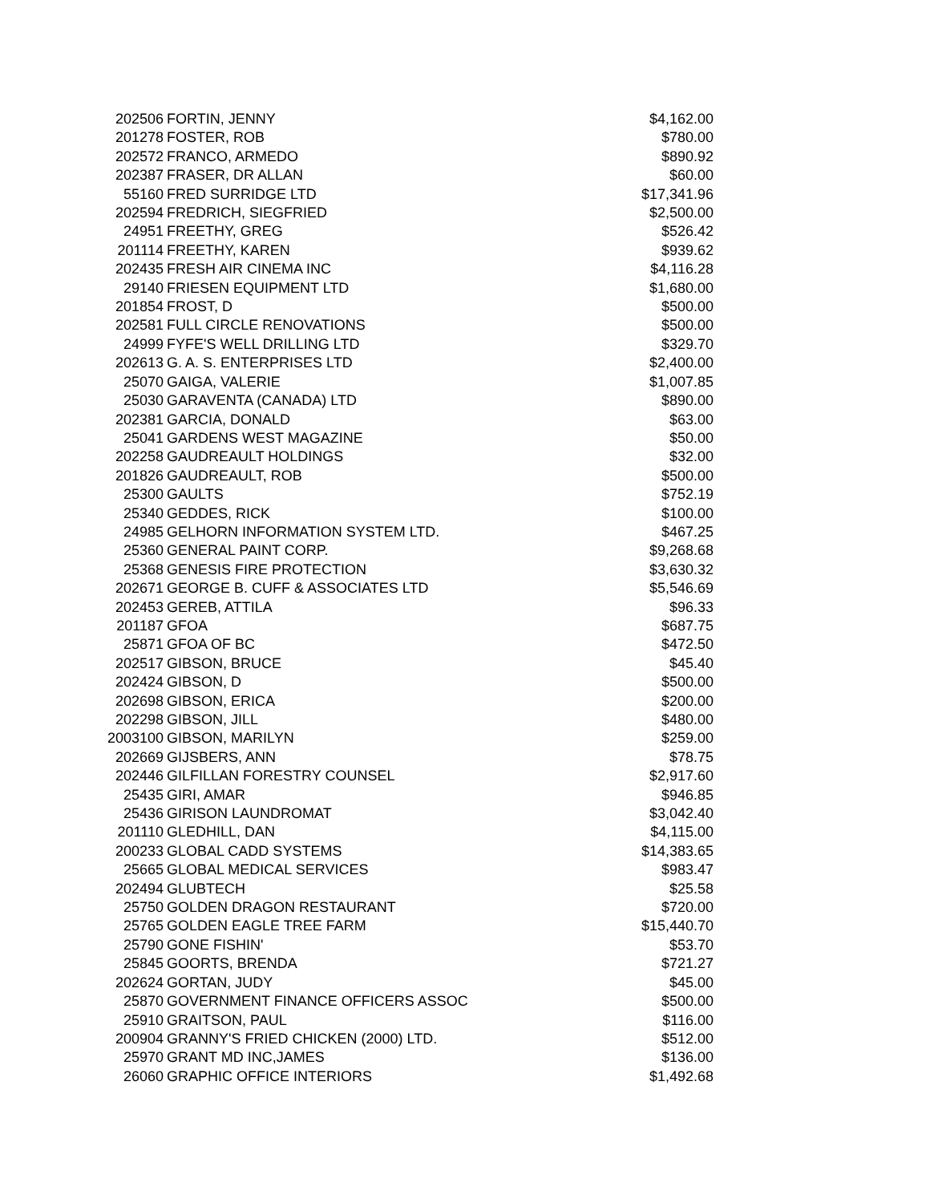| 202506 | FORTIN, JENNY | $4,162.00 |
| 201278 | FOSTER, ROB | $780.00 |
| 202572 | FRANCO, ARMEDO | $890.92 |
| 202387 | FRASER, DR ALLAN | $60.00 |
| 55160 | FRED SURRIDGE LTD | $17,341.96 |
| 202594 | FREDRICH, SIEGFRIED | $2,500.00 |
| 24951 | FREETHY, GREG | $526.42 |
| 201114 | FREETHY, KAREN | $939.62 |
| 202435 | FRESH AIR CINEMA INC | $4,116.28 |
| 29140 | FRIESEN EQUIPMENT LTD | $1,680.00 |
| 201854 | FROST, D | $500.00 |
| 202581 | FULL CIRCLE RENOVATIONS | $500.00 |
| 24999 | FYFE'S WELL DRILLING LTD | $329.70 |
| 202613 | G. A. S. ENTERPRISES LTD | $2,400.00 |
| 25070 | GAIGA, VALERIE | $1,007.85 |
| 25030 | GARAVENTA (CANADA) LTD | $890.00 |
| 202381 | GARCIA, DONALD | $63.00 |
| 25041 | GARDENS WEST MAGAZINE | $50.00 |
| 202258 | GAUDREAULT HOLDINGS | $32.00 |
| 201826 | GAUDREAULT, ROB | $500.00 |
| 25300 | GAULTS | $752.19 |
| 25340 | GEDDES, RICK | $100.00 |
| 24985 | GELHORN INFORMATION SYSTEM LTD. | $467.25 |
| 25360 | GENERAL PAINT CORP. | $9,268.68 |
| 25368 | GENESIS FIRE PROTECTION | $3,630.32 |
| 202671 | GEORGE B. CUFF & ASSOCIATES LTD | $5,546.69 |
| 202453 | GEREB, ATTILA | $96.33 |
| 201187 | GFOA | $687.75 |
| 25871 | GFOA OF BC | $472.50 |
| 202517 | GIBSON, BRUCE | $45.40 |
| 202424 | GIBSON, D | $500.00 |
| 202698 | GIBSON, ERICA | $200.00 |
| 202298 | GIBSON, JILL | $480.00 |
| 2003100 | GIBSON, MARILYN | $259.00 |
| 202669 | GIJSBERS, ANN | $78.75 |
| 202446 | GILFILLAN FORESTRY COUNSEL | $2,917.60 |
| 25435 | GIRI, AMAR | $946.85 |
| 25436 | GIRISON LAUNDROMAT | $3,042.40 |
| 201110 | GLEDHILL, DAN | $4,115.00 |
| 200233 | GLOBAL CADD SYSTEMS | $14,383.65 |
| 25665 | GLOBAL MEDICAL SERVICES | $983.47 |
| 202494 | GLUBTECH | $25.58 |
| 25750 | GOLDEN DRAGON RESTAURANT | $720.00 |
| 25765 | GOLDEN EAGLE TREE FARM | $15,440.70 |
| 25790 | GONE FISHIN' | $53.70 |
| 25845 | GOORTS, BRENDA | $721.27 |
| 202624 | GORTAN, JUDY | $45.00 |
| 25870 | GOVERNMENT FINANCE OFFICERS ASSOC | $500.00 |
| 25910 | GRAITSON, PAUL | $116.00 |
| 200904 | GRANNY'S FRIED CHICKEN (2000) LTD. | $512.00 |
| 25970 | GRANT MD INC,JAMES | $136.00 |
| 26060 | GRAPHIC OFFICE INTERIORS | $1,492.68 |